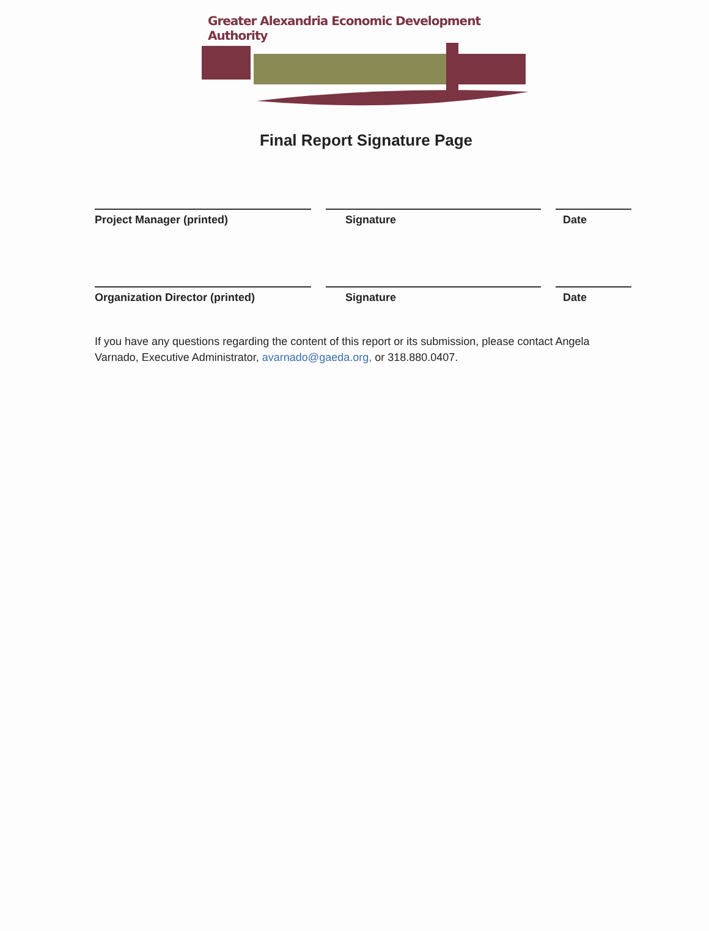Greater Alexandria Economic Development Authority
Final Report Signature Page
Project Manager (printed) Signature Date
Organization Director (printed) Signature Date
If you have any questions regarding the content of this report or its submission, please contact Angela Varnado, Executive Administrator, avarnado@gaeda.org, or 318.880.0407.